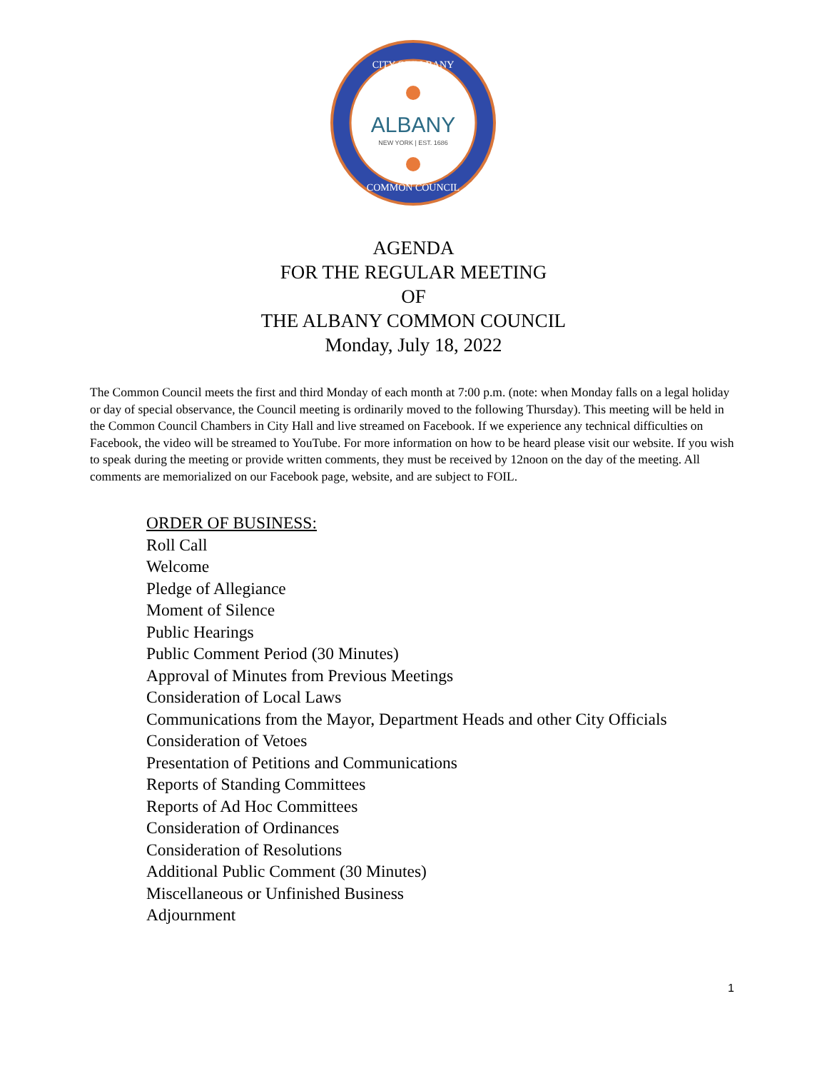CITY OF ALBANY
COMMON COUNCIL
ALBANY
NEW YORK | EST. 1686
AGENDA
FOR THE REGULAR MEETING
OF
THE ALBANY COMMON COUNCIL
Monday, July 18, 2022
The Common Council meets the first and third Monday of each month at 7:00 p.m. (note: when Monday falls on a legal holiday or day of special observance, the Council meeting is ordinarily moved to the following Thursday). This meeting will be held in the Common Council Chambers in City Hall and live streamed on Facebook. If we experience any technical difficulties on Facebook, the video will be streamed to YouTube. For more information on how to be heard please visit our website. If you wish to speak during the meeting or provide written comments, they must be received by 12noon on the day of the meeting. All comments are memorialized on our Facebook page, website, and are subject to FOIL.
ORDER OF BUSINESS:
Roll Call
Welcome
Pledge of Allegiance
Moment of Silence
Public Hearings
Public Comment Period (30 Minutes)
Approval of Minutes from Previous Meetings
Consideration of Local Laws
Communications from the Mayor, Department Heads and other City Officials
Consideration of Vetoes
Presentation of Petitions and Communications
Reports of Standing Committees
Reports of Ad Hoc Committees
Consideration of Ordinances
Consideration of Resolutions
Additional Public Comment (30 Minutes)
Miscellaneous or Unfinished Business
Adjournment
1